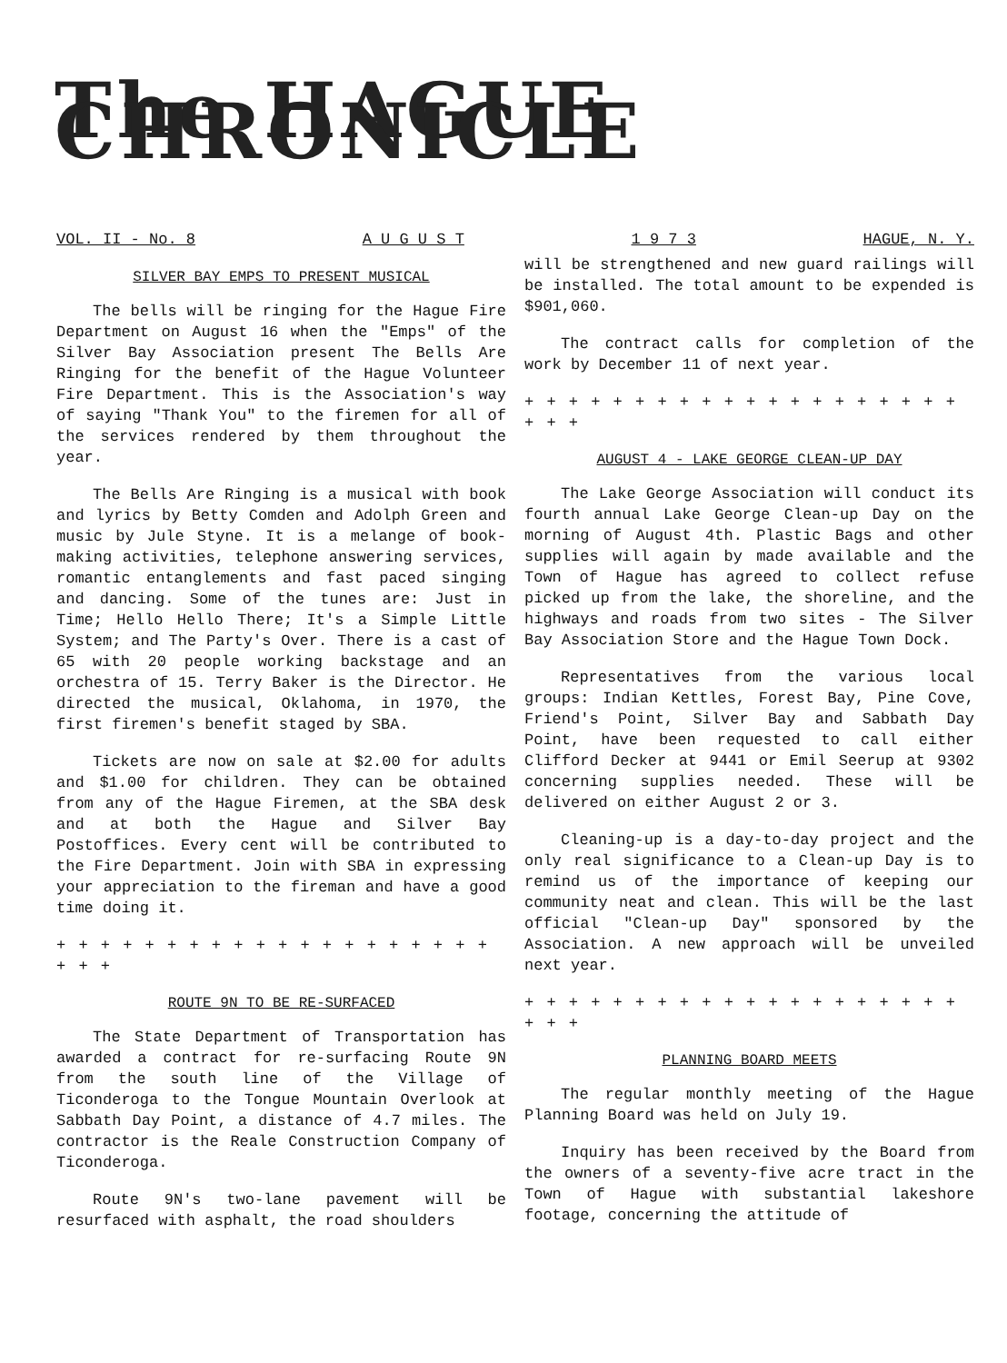The HAGUE CHRONICLE
VOL. II - No. 8 A U G U S T 1 9 7 3 HAGUE, N. Y.
SILVER BAY EMPS TO PRESENT MUSICAL
The bells will be ringing for the Hague Fire Department on August 16 when the "Emps" of the Silver Bay Association present The Bells Are Ringing for the benefit of the Hague Volunteer Fire Department. This is the Association's way of saying "Thank You" to the firemen for all of the services rendered by them throughout the year.
The Bells Are Ringing is a musical with book and lyrics by Betty Comden and Adolph Green and music by Jule Styne. It is a melange of book-making activities, telephone answering services, romantic entanglements and fast paced singing and dancing. Some of the tunes are: Just in Time; Hello Hello There; It's a Simple Little System; and The Party's Over. There is a cast of 65 with 20 people working backstage and an orchestra of 15. Terry Baker is the Director. He directed the musical, Oklahoma, in 1970, the first firemen's benefit staged by SBA.
Tickets are now on sale at $2.00 for adults and $1.00 for children. They can be obtained from any of the Hague Firemen, at the SBA desk and at both the Hague and Silver Bay Postoffices. Every cent will be contributed to the Fire Department. Join with SBA in expressing your appreciation to the fireman and have a good time doing it.
+ + + + + + + + + + + + + + + + + + + + + + +
ROUTE 9N TO BE RE-SURFACED
The State Department of Transportation has awarded a contract for re-surfacing Route 9N from the south line of the Village of Ticonderoga to the Tongue Mountain Overlook at Sabbath Day Point, a distance of 4.7 miles. The contractor is the Reale Construction Company of Ticonderoga.
Route 9N's two-lane pavement will be resurfaced with asphalt, the road shoulders
will be strengthened and new guard railings will be installed. The total amount to be expended is $901,060.
The contract calls for completion of the work by December 11 of next year.
+ + + + + + + + + + + + + + + + + + + + + + +
AUGUST 4 - LAKE GEORGE CLEAN-UP DAY
The Lake George Association will conduct its fourth annual Lake George Clean-up Day on the morning of August 4th. Plastic Bags and other supplies will again by made available and the Town of Hague has agreed to collect refuse picked up from the lake, the shoreline, and the highways and roads from two sites - The Silver Bay Association Store and the Hague Town Dock.
Representatives from the various local groups: Indian Kettles, Forest Bay, Pine Cove, Friend's Point, Silver Bay and Sabbath Day Point, have been requested to call either Clifford Decker at 9441 or Emil Seerup at 9302 concerning supplies needed. These will be delivered on either August 2 or 3.
Cleaning-up is a day-to-day project and the only real significance to a Clean-up Day is to remind us of the importance of keeping our community neat and clean. This will be the last official "Clean-up Day" sponsored by the Association. A new approach will be unveiled next year.
+ + + + + + + + + + + + + + + + + + + + + + +
PLANNING BOARD MEETS
The regular monthly meeting of the Hague Planning Board was held on July 19.
Inquiry has been received by the Board from the owners of a seventy-five acre tract in the Town of Hague with substantial lakeshore footage, concerning the attitude of